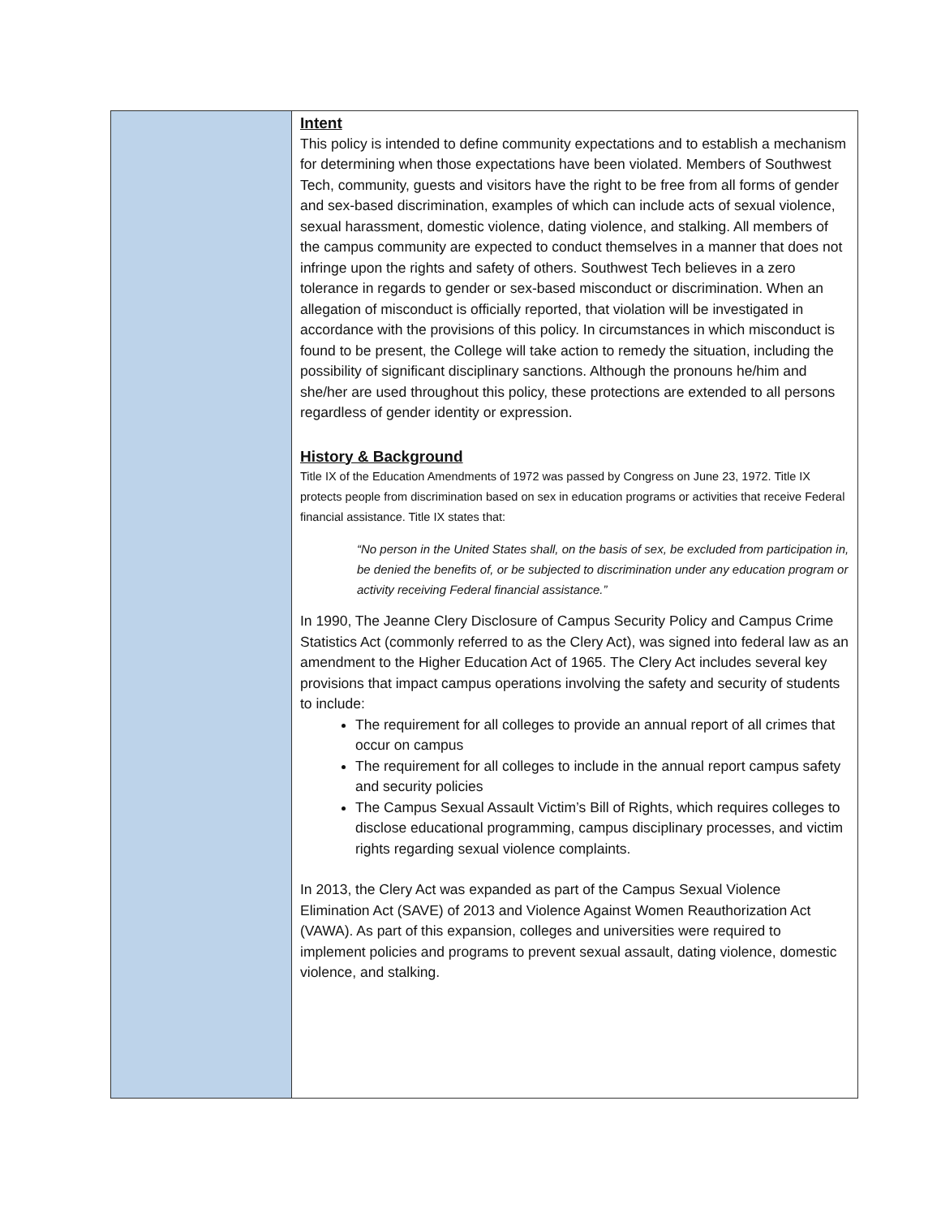Intent
This policy is intended to define community expectations and to establish a mechanism for determining when those expectations have been violated. Members of Southwest Tech, community, guests and visitors have the right to be free from all forms of gender and sex-based discrimination, examples of which can include acts of sexual violence, sexual harassment, domestic violence, dating violence, and stalking. All members of the campus community are expected to conduct themselves in a manner that does not infringe upon the rights and safety of others. Southwest Tech believes in a zero tolerance in regards to gender or sex-based misconduct or discrimination. When an allegation of misconduct is officially reported, that violation will be investigated in accordance with the provisions of this policy. In circumstances in which misconduct is found to be present, the College will take action to remedy the situation, including the possibility of significant disciplinary sanctions. Although the pronouns he/him and she/her are used throughout this policy, these protections are extended to all persons regardless of gender identity or expression.
History & Background
Title IX of the Education Amendments of 1972 was passed by Congress on June 23, 1972. Title IX protects people from discrimination based on sex in education programs or activities that receive Federal financial assistance. Title IX states that:
“No person in the United States shall, on the basis of sex, be excluded from participation in, be denied the benefits of, or be subjected to discrimination under any education program or activity receiving Federal financial assistance.”
In 1990, The Jeanne Clery Disclosure of Campus Security Policy and Campus Crime Statistics Act (commonly referred to as the Clery Act), was signed into federal law as an amendment to the Higher Education Act of 1965. The Clery Act includes several key provisions that impact campus operations involving the safety and security of students to include:
The requirement for all colleges to provide an annual report of all crimes that occur on campus
The requirement for all colleges to include in the annual report campus safety and security policies
The Campus Sexual Assault Victim’s Bill of Rights, which requires colleges to disclose educational programming, campus disciplinary processes, and victim rights regarding sexual violence complaints.
In 2013, the Clery Act was expanded as part of the Campus Sexual Violence Elimination Act (SAVE) of 2013 and Violence Against Women Reauthorization Act (VAWA). As part of this expansion, colleges and universities were required to implement policies and programs to prevent sexual assault, dating violence, domestic violence, and stalking.